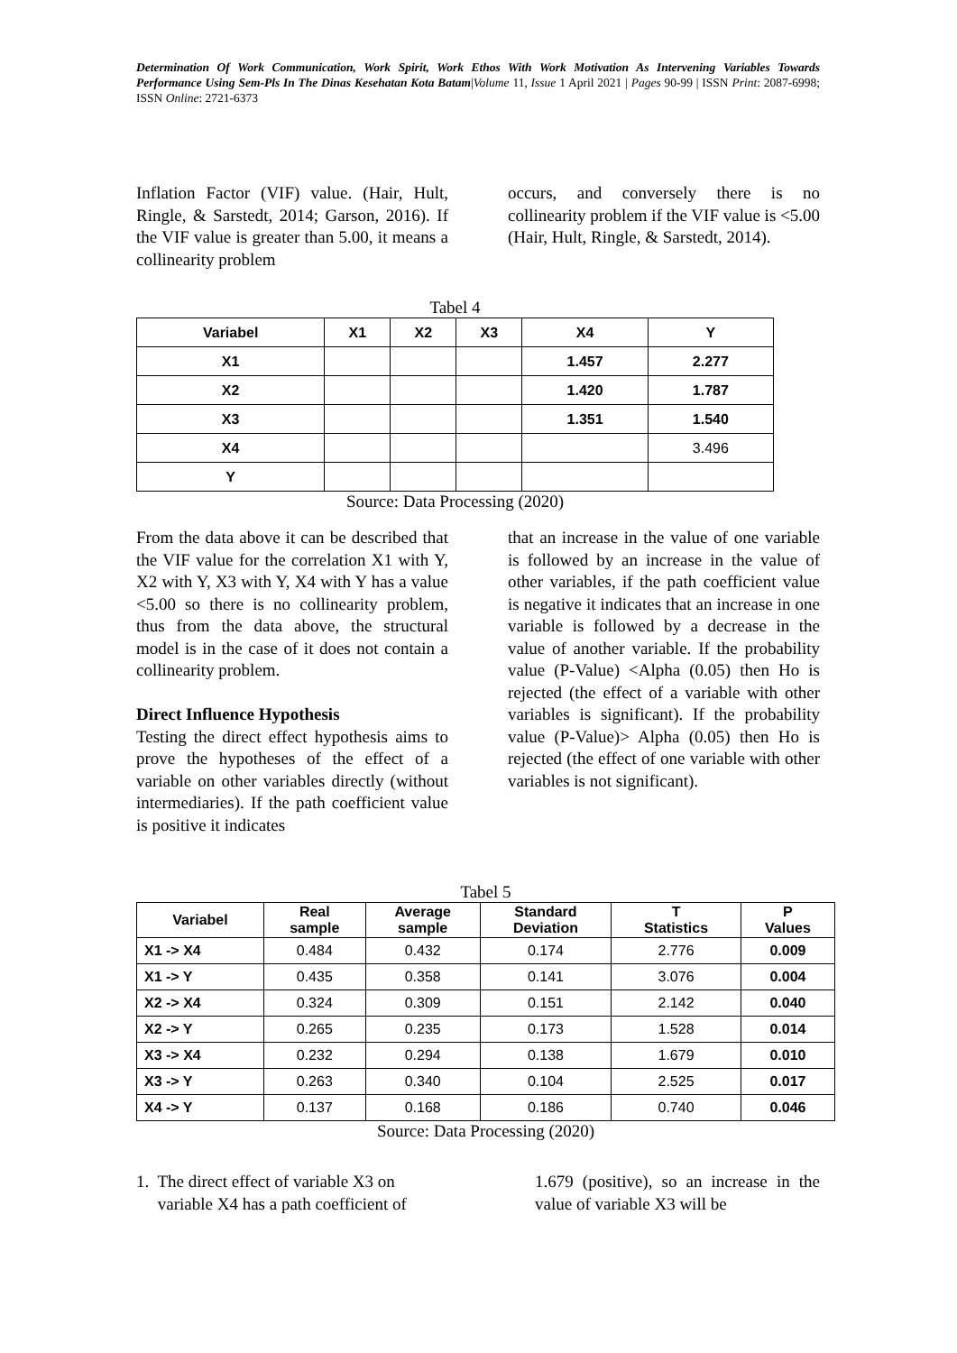Determination Of Work Communication, Work Spirit, Work Ethos With Work Motivation As Intervening Variables Towards Performance Using Sem-Pls In The Dinas Kesehatan Kota Batam|Volume 11, Issue 1 April 2021 | Pages 90-99 | ISSN Print: 2087-6998; ISSN Online: 2721-6373
Inflation Factor (VIF) value. (Hair, Hult, Ringle, & Sarstedt, 2014; Garson, 2016). If the VIF value is greater than 5.00, it means a collinearity problem
occurs, and conversely there is no collinearity problem if the VIF value is <5.00 (Hair, Hult, Ringle, & Sarstedt, 2014).
Tabel 4
| Variabel | X1 | X2 | X3 | X4 | Y |
| --- | --- | --- | --- | --- | --- |
| X1 | | | | 1.457 | 2.277 |
| X2 | | | | 1.420 | 1.787 |
| X3 | | | | 1.351 | 1.540 |
| X4 | | | | | 3.496 |
| Y | | | | | |
Source: Data Processing (2020)
From the data above it can be described that the VIF value for the correlation X1 with Y, X2 with Y, X3 with Y, X4 with Y has a value <5.00 so there is no collinearity problem, thus from the data above, the structural model is in the case of it does not contain a collinearity problem.
Direct Influence Hypothesis
Testing the direct effect hypothesis aims to prove the hypotheses of the effect of a variable on other variables directly (without intermediaries). If the path coefficient value is positive it indicates
that an increase in the value of one variable is followed by an increase in the value of other variables, if the path coefficient value is negative it indicates that an increase in one variable is followed by a decrease in the value of another variable. If the probability value (P-Value) <Alpha (0.05) then Ho is rejected (the effect of a variable with other variables is significant). If the probability value (P-Value)> Alpha (0.05) then Ho is rejected (the effect of one variable with other variables is not significant).
Tabel 5
| Variabel | Real sample | Average sample | Standard Deviation | T Statistics | P Values |
| --- | --- | --- | --- | --- | --- |
| X1 -> X4 | 0.484 | 0.432 | 0.174 | 2.776 | 0.009 |
| X1 -> Y | 0.435 | 0.358 | 0.141 | 3.076 | 0.004 |
| X2 -> X4 | 0.324 | 0.309 | 0.151 | 2.142 | 0.040 |
| X2 -> Y | 0.265 | 0.235 | 0.173 | 1.528 | 0.014 |
| X3 -> X4 | 0.232 | 0.294 | 0.138 | 1.679 | 0.010 |
| X3 -> Y | 0.263 | 0.340 | 0.104 | 2.525 | 0.017 |
| X4 -> Y | 0.137 | 0.168 | 0.186 | 0.740 | 0.046 |
Source: Data Processing (2020)
1. The direct effect of variable X3 on
variable X4 has a path coefficient of
1.679 (positive), so an increase in the value of variable X3 will be